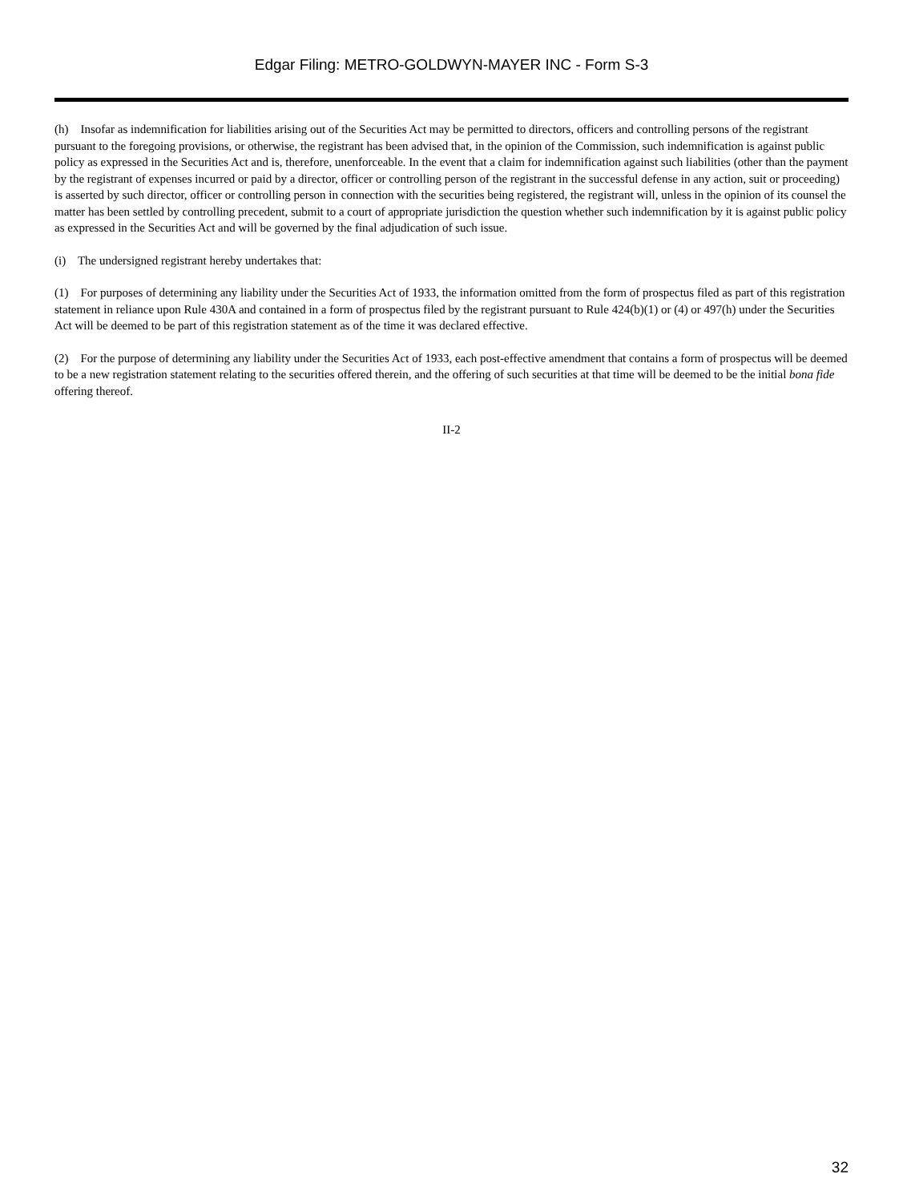Edgar Filing: METRO-GOLDWYN-MAYER INC - Form S-3
(h) Insofar as indemnification for liabilities arising out of the Securities Act may be permitted to directors, officers and controlling persons of the registrant pursuant to the foregoing provisions, or otherwise, the registrant has been advised that, in the opinion of the Commission, such indemnification is against public policy as expressed in the Securities Act and is, therefore, unenforceable. In the event that a claim for indemnification against such liabilities (other than the payment by the registrant of expenses incurred or paid by a director, officer or controlling person of the registrant in the successful defense in any action, suit or proceeding) is asserted by such director, officer or controlling person in connection with the securities being registered, the registrant will, unless in the opinion of its counsel the matter has been settled by controlling precedent, submit to a court of appropriate jurisdiction the question whether such indemnification by it is against public policy as expressed in the Securities Act and will be governed by the final adjudication of such issue.
(i) The undersigned registrant hereby undertakes that:
(1) For purposes of determining any liability under the Securities Act of 1933, the information omitted from the form of prospectus filed as part of this registration statement in reliance upon Rule 430A and contained in a form of prospectus filed by the registrant pursuant to Rule 424(b)(1) or (4) or 497(h) under the Securities Act will be deemed to be part of this registration statement as of the time it was declared effective.
(2) For the purpose of determining any liability under the Securities Act of 1933, each post-effective amendment that contains a form of prospectus will be deemed to be a new registration statement relating to the securities offered therein, and the offering of such securities at that time will be deemed to be the initial bona fide offering thereof.
II-2
32